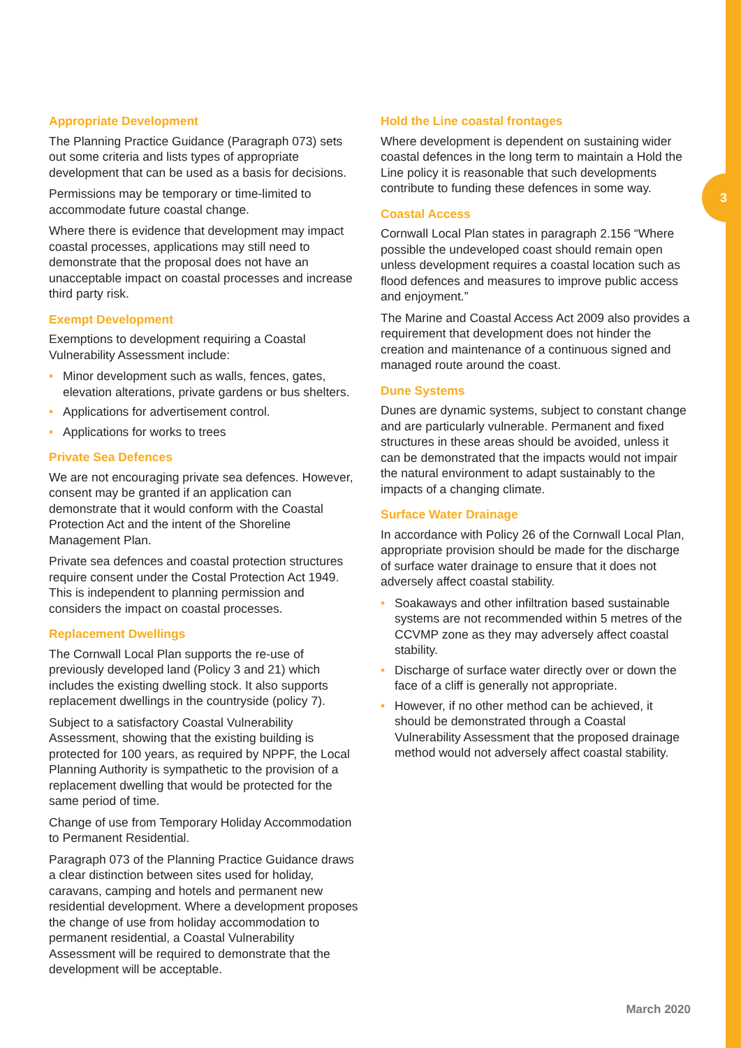3
Appropriate Development
The Planning Practice Guidance (Paragraph 073) sets out some criteria and lists types of appropriate development that can be used as a basis for decisions.
Permissions may be temporary or time-limited to accommodate future coastal change.
Where there is evidence that development may impact coastal processes, applications may still need to demonstrate that the proposal does not have an unacceptable impact on coastal processes and increase third party risk.
Exempt Development
Exemptions to development requiring a Coastal Vulnerability Assessment include:
• Minor development such as walls, fences, gates, elevation alterations, private gardens or bus shelters.
• Applications for advertisement control.
• Applications for works to trees
Private Sea Defences
We are not encouraging private sea defences. However, consent may be granted if an application can demonstrate that it would conform with the Coastal Protection Act and the intent of the Shoreline Management Plan.
Private sea defences and coastal protection structures require consent under the Costal Protection Act 1949. This is independent to planning permission and considers the impact on coastal processes.
Replacement Dwellings
The Cornwall Local Plan supports the re-use of previously developed land (Policy 3 and 21) which includes the existing dwelling stock. It also supports replacement dwellings in the countryside (policy 7).
Subject to a satisfactory Coastal Vulnerability Assessment, showing that the existing building is protected for 100 years, as required by NPPF, the Local Planning Authority is sympathetic to the provision of a replacement dwelling that would be protected for the same period of time.
Change of use from Temporary Holiday Accommodation to Permanent Residential.
Paragraph 073 of the Planning Practice Guidance draws a clear distinction between sites used for holiday, caravans, camping and hotels and permanent new residential development. Where a development proposes the change of use from holiday accommodation to permanent residential, a Coastal Vulnerability Assessment will be required to demonstrate that the development will be acceptable.
Hold the Line coastal frontages
Where development is dependent on sustaining wider coastal defences in the long term to maintain a Hold the Line policy it is reasonable that such developments contribute to funding these defences in some way.
Coastal Access
Cornwall Local Plan states in paragraph 2.156 “Where possible the undeveloped coast should remain open unless development requires a coastal location such as flood defences and measures to improve public access and enjoyment.”
The Marine and Coastal Access Act 2009 also provides a requirement that development does not hinder the creation and maintenance of a continuous signed and managed route around the coast.
Dune Systems
Dunes are dynamic systems, subject to constant change and are particularly vulnerable. Permanent and fixed structures in these areas should be avoided, unless it can be demonstrated that the impacts would not impair the natural environment to adapt sustainably to the impacts of a changing climate.
Surface Water Drainage
In accordance with Policy 26 of the Cornwall Local Plan, appropriate provision should be made for the discharge of surface water drainage to ensure that it does not adversely affect coastal stability.
• Soakaways and other infiltration based sustainable systems are not recommended within 5 metres of the CCVMP zone as they may adversely affect coastal stability.
• Discharge of surface water directly over or down the face of a cliff is generally not appropriate.
• However, if no other method can be achieved, it should be demonstrated through a Coastal Vulnerability Assessment that the proposed drainage method would not adversely affect coastal stability.
March 2020